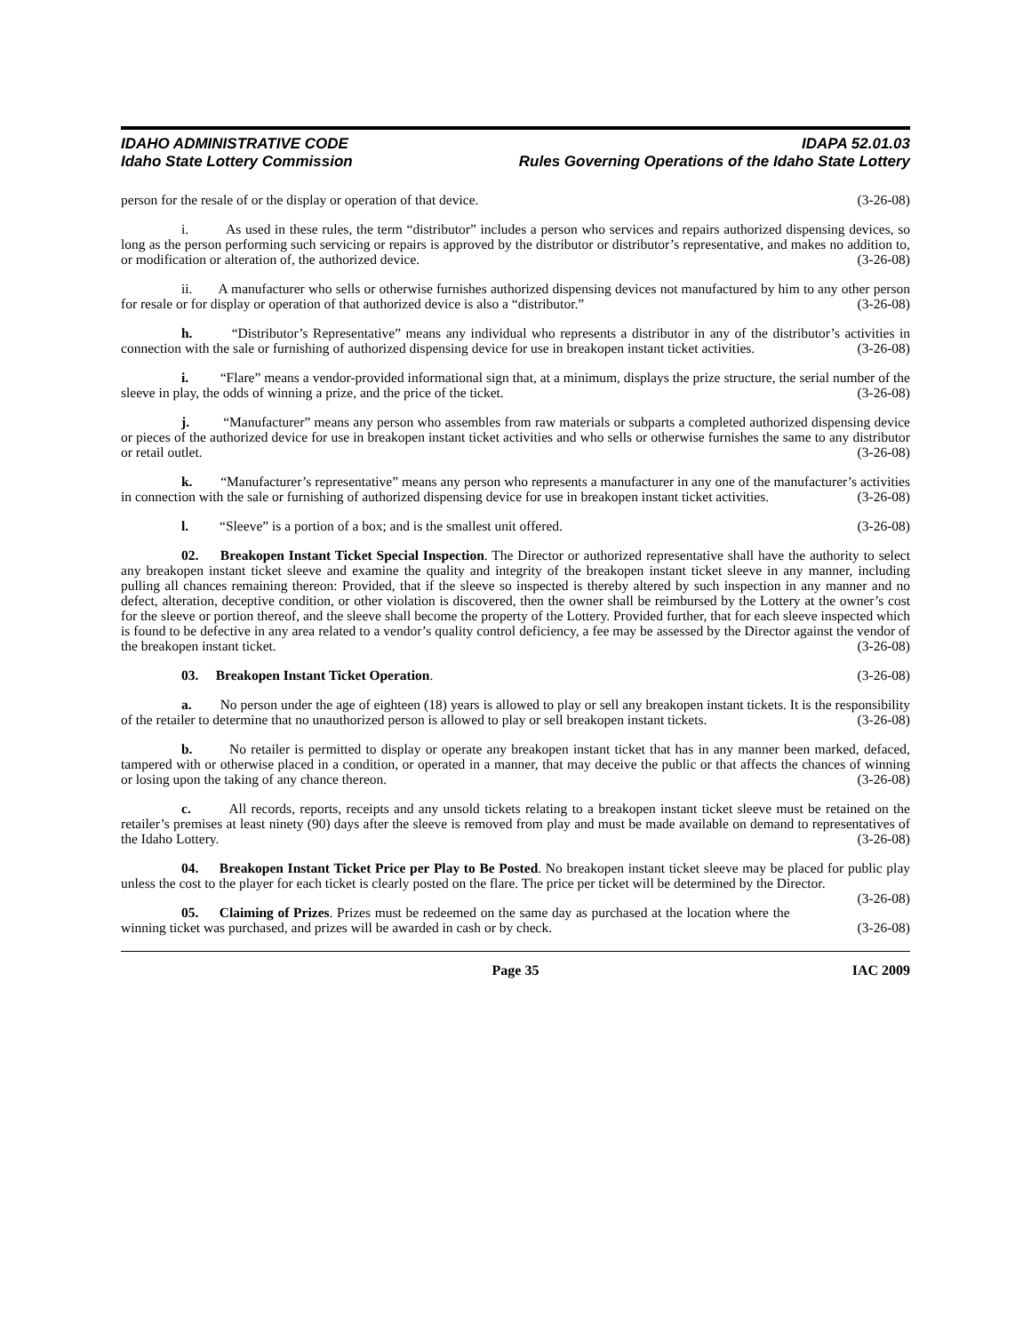IDAHO ADMINISTRATIVE CODE
Idaho State Lottery Commission
IDAPA 52.01.03
Rules Governing Operations of the Idaho State Lottery
person for the resale of or the display or operation of that device. (3-26-08)
i. As used in these rules, the term “distributor” includes a person who services and repairs authorized dispensing devices, so long as the person performing such servicing or repairs is approved by the distributor or distributor’s representative, and makes no addition to, or modification or alteration of, the authorized device. (3-26-08)
ii. A manufacturer who sells or otherwise furnishes authorized dispensing devices not manufactured by him to any other person for resale or for display or operation of that authorized device is also a “distributor.” (3-26-08)
h. “Distributor’s Representative” means any individual who represents a distributor in any of the distributor’s activities in connection with the sale or furnishing of authorized dispensing device for use in breakopen instant ticket activities. (3-26-08)
i. “Flare” means a vendor-provided informational sign that, at a minimum, displays the prize structure, the serial number of the sleeve in play, the odds of winning a prize, and the price of the ticket. (3-26-08)
j. “Manufacturer” means any person who assembles from raw materials or subparts a completed authorized dispensing device or pieces of the authorized device for use in breakopen instant ticket activities and who sells or otherwise furnishes the same to any distributor or retail outlet. (3-26-08)
k. “Manufacturer’s representative” means any person who represents a manufacturer in any one of the manufacturer’s activities in connection with the sale or furnishing of authorized dispensing device for use in breakopen instant ticket activities. (3-26-08)
l. “Sleeve” is a portion of a box; and is the smallest unit offered. (3-26-08)
02. Breakopen Instant Ticket Special Inspection. The Director or authorized representative shall have the authority to select any breakopen instant ticket sleeve and examine the quality and integrity of the breakopen instant ticket sleeve in any manner, including pulling all chances remaining thereon: Provided, that if the sleeve so inspected is thereby altered by such inspection in any manner and no defect, alteration, deceptive condition, or other violation is discovered, then the owner shall be reimbursed by the Lottery at the owner’s cost for the sleeve or portion thereof, and the sleeve shall become the property of the Lottery. Provided further, that for each sleeve inspected which is found to be defective in any area related to a vendor’s quality control deficiency, a fee may be assessed by the Director against the vendor of the breakopen instant ticket. (3-26-08)
03. Breakopen Instant Ticket Operation. (3-26-08)
a. No person under the age of eighteen (18) years is allowed to play or sell any breakopen instant tickets. It is the responsibility of the retailer to determine that no unauthorized person is allowed to play or sell breakopen instant tickets. (3-26-08)
b. No retailer is permitted to display or operate any breakopen instant ticket that has in any manner been marked, defaced, tampered with or otherwise placed in a condition, or operated in a manner, that may deceive the public or that affects the chances of winning or losing upon the taking of any chance thereon. (3-26-08)
c. All records, reports, receipts and any unsold tickets relating to a breakopen instant ticket sleeve must be retained on the retailer’s premises at least ninety (90) days after the sleeve is removed from play and must be made available on demand to representatives of the Idaho Lottery. (3-26-08)
04. Breakopen Instant Ticket Price per Play to Be Posted. No breakopen instant ticket sleeve may be placed for public play unless the cost to the player for each ticket is clearly posted on the flare. The price per ticket will be determined by the Director. (3-26-08)
05. Claiming of Prizes. Prizes must be redeemed on the same day as purchased at the location where the winning ticket was purchased, and prizes will be awarded in cash or by check. (3-26-08)
Page 35 IAC 2009